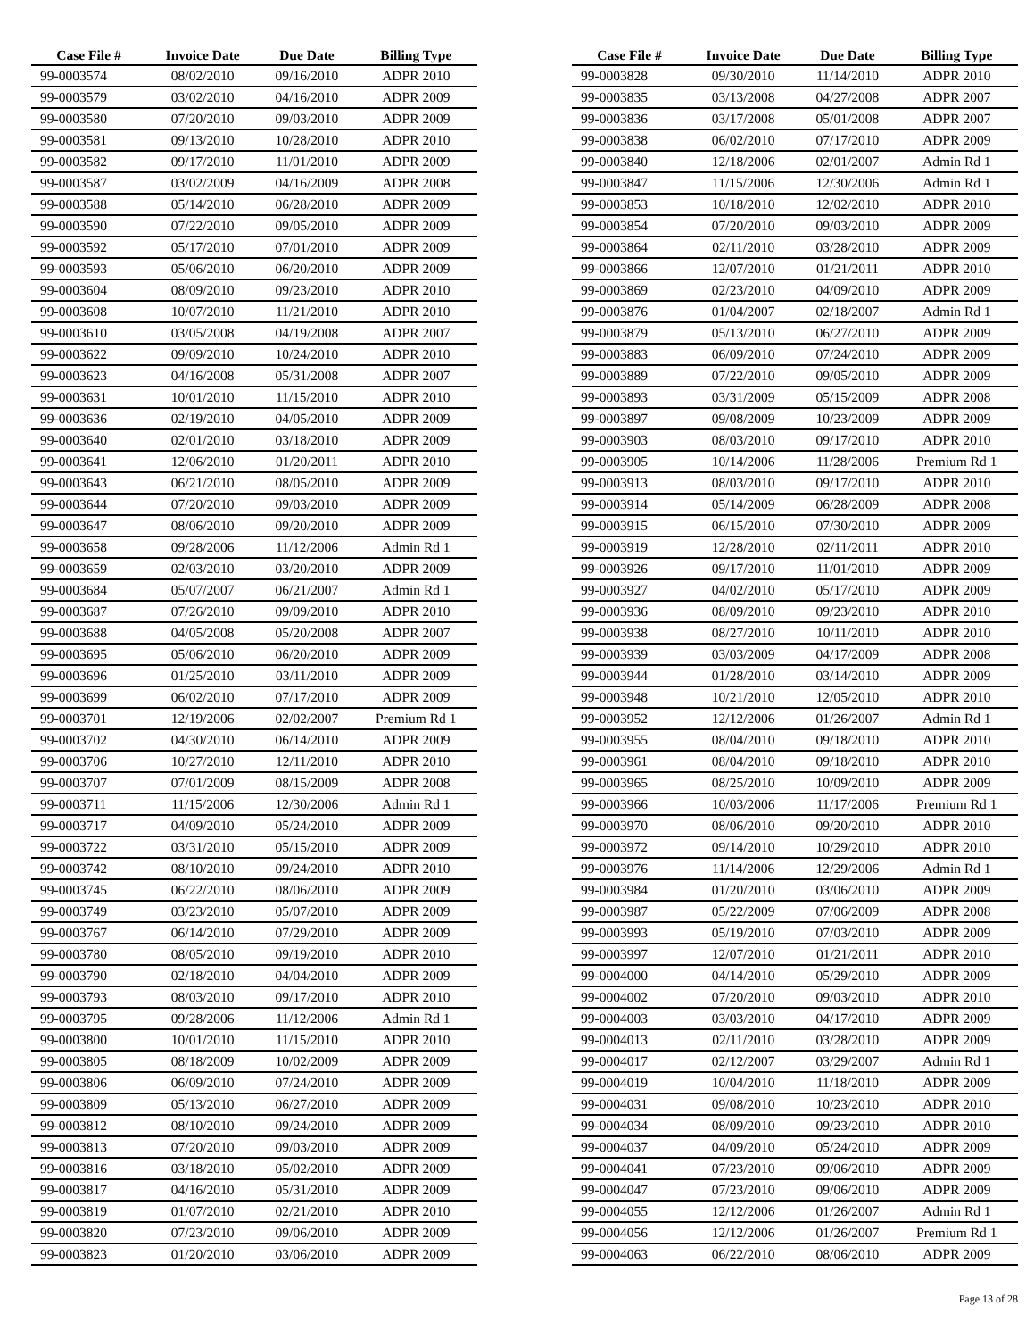| Case File # | Invoice Date | Due Date | Billing Type |
| --- | --- | --- | --- |
| 99-0003574 | 08/02/2010 | 09/16/2010 | ADPR 2010 |
| 99-0003579 | 03/02/2010 | 04/16/2010 | ADPR 2009 |
| 99-0003580 | 07/20/2010 | 09/03/2010 | ADPR 2009 |
| 99-0003581 | 09/13/2010 | 10/28/2010 | ADPR 2010 |
| 99-0003582 | 09/17/2010 | 11/01/2010 | ADPR 2009 |
| 99-0003587 | 03/02/2009 | 04/16/2009 | ADPR 2008 |
| 99-0003588 | 05/14/2010 | 06/28/2010 | ADPR 2009 |
| 99-0003590 | 07/22/2010 | 09/05/2010 | ADPR 2009 |
| 99-0003592 | 05/17/2010 | 07/01/2010 | ADPR 2009 |
| 99-0003593 | 05/06/2010 | 06/20/2010 | ADPR 2009 |
| 99-0003604 | 08/09/2010 | 09/23/2010 | ADPR 2010 |
| 99-0003608 | 10/07/2010 | 11/21/2010 | ADPR 2010 |
| 99-0003610 | 03/05/2008 | 04/19/2008 | ADPR 2007 |
| 99-0003622 | 09/09/2010 | 10/24/2010 | ADPR 2010 |
| 99-0003623 | 04/16/2008 | 05/31/2008 | ADPR 2007 |
| 99-0003631 | 10/01/2010 | 11/15/2010 | ADPR 2010 |
| 99-0003636 | 02/19/2010 | 04/05/2010 | ADPR 2009 |
| 99-0003640 | 02/01/2010 | 03/18/2010 | ADPR 2009 |
| 99-0003641 | 12/06/2010 | 01/20/2011 | ADPR 2010 |
| 99-0003643 | 06/21/2010 | 08/05/2010 | ADPR 2009 |
| 99-0003644 | 07/20/2010 | 09/03/2010 | ADPR 2009 |
| 99-0003647 | 08/06/2010 | 09/20/2010 | ADPR 2009 |
| 99-0003658 | 09/28/2006 | 11/12/2006 | Admin Rd 1 |
| 99-0003659 | 02/03/2010 | 03/20/2010 | ADPR 2009 |
| 99-0003684 | 05/07/2007 | 06/21/2007 | Admin Rd 1 |
| 99-0003687 | 07/26/2010 | 09/09/2010 | ADPR 2010 |
| 99-0003688 | 04/05/2008 | 05/20/2008 | ADPR 2007 |
| 99-0003695 | 05/06/2010 | 06/20/2010 | ADPR 2009 |
| 99-0003696 | 01/25/2010 | 03/11/2010 | ADPR 2009 |
| 99-0003699 | 06/02/2010 | 07/17/2010 | ADPR 2009 |
| 99-0003701 | 12/19/2006 | 02/02/2007 | Premium Rd 1 |
| 99-0003702 | 04/30/2010 | 06/14/2010 | ADPR 2009 |
| 99-0003706 | 10/27/2010 | 12/11/2010 | ADPR 2010 |
| 99-0003707 | 07/01/2009 | 08/15/2009 | ADPR 2008 |
| 99-0003711 | 11/15/2006 | 12/30/2006 | Admin Rd 1 |
| 99-0003717 | 04/09/2010 | 05/24/2010 | ADPR 2009 |
| 99-0003722 | 03/31/2010 | 05/15/2010 | ADPR 2009 |
| 99-0003742 | 08/10/2010 | 09/24/2010 | ADPR 2010 |
| 99-0003745 | 06/22/2010 | 08/06/2010 | ADPR 2009 |
| 99-0003749 | 03/23/2010 | 05/07/2010 | ADPR 2009 |
| 99-0003767 | 06/14/2010 | 07/29/2010 | ADPR 2009 |
| 99-0003780 | 08/05/2010 | 09/19/2010 | ADPR 2010 |
| 99-0003790 | 02/18/2010 | 04/04/2010 | ADPR 2009 |
| 99-0003793 | 08/03/2010 | 09/17/2010 | ADPR 2010 |
| 99-0003795 | 09/28/2006 | 11/12/2006 | Admin Rd 1 |
| 99-0003800 | 10/01/2010 | 11/15/2010 | ADPR 2010 |
| 99-0003805 | 08/18/2009 | 10/02/2009 | ADPR 2009 |
| 99-0003806 | 06/09/2010 | 07/24/2010 | ADPR 2009 |
| 99-0003809 | 05/13/2010 | 06/27/2010 | ADPR 2009 |
| 99-0003812 | 08/10/2010 | 09/24/2010 | ADPR 2009 |
| 99-0003813 | 07/20/2010 | 09/03/2010 | ADPR 2009 |
| 99-0003816 | 03/18/2010 | 05/02/2010 | ADPR 2009 |
| 99-0003817 | 04/16/2010 | 05/31/2010 | ADPR 2009 |
| 99-0003819 | 01/07/2010 | 02/21/2010 | ADPR 2010 |
| 99-0003820 | 07/23/2010 | 09/06/2010 | ADPR 2009 |
| 99-0003823 | 01/20/2010 | 03/06/2010 | ADPR 2009 |
| Case File # | Invoice Date | Due Date | Billing Type |
| --- | --- | --- | --- |
| 99-0003828 | 09/30/2010 | 11/14/2010 | ADPR 2010 |
| 99-0003835 | 03/13/2008 | 04/27/2008 | ADPR 2007 |
| 99-0003836 | 03/17/2008 | 05/01/2008 | ADPR 2007 |
| 99-0003838 | 06/02/2010 | 07/17/2010 | ADPR 2009 |
| 99-0003840 | 12/18/2006 | 02/01/2007 | Admin Rd 1 |
| 99-0003847 | 11/15/2006 | 12/30/2006 | Admin Rd 1 |
| 99-0003853 | 10/18/2010 | 12/02/2010 | ADPR 2010 |
| 99-0003854 | 07/20/2010 | 09/03/2010 | ADPR 2009 |
| 99-0003864 | 02/11/2010 | 03/28/2010 | ADPR 2009 |
| 99-0003866 | 12/07/2010 | 01/21/2011 | ADPR 2010 |
| 99-0003869 | 02/23/2010 | 04/09/2010 | ADPR 2009 |
| 99-0003876 | 01/04/2007 | 02/18/2007 | Admin Rd 1 |
| 99-0003879 | 05/13/2010 | 06/27/2010 | ADPR 2009 |
| 99-0003883 | 06/09/2010 | 07/24/2010 | ADPR 2009 |
| 99-0003889 | 07/22/2010 | 09/05/2010 | ADPR 2009 |
| 99-0003893 | 03/31/2009 | 05/15/2009 | ADPR 2008 |
| 99-0003897 | 09/08/2009 | 10/23/2009 | ADPR 2009 |
| 99-0003903 | 08/03/2010 | 09/17/2010 | ADPR 2010 |
| 99-0003905 | 10/14/2006 | 11/28/2006 | Premium Rd 1 |
| 99-0003913 | 08/03/2010 | 09/17/2010 | ADPR 2010 |
| 99-0003914 | 05/14/2009 | 06/28/2009 | ADPR 2008 |
| 99-0003915 | 06/15/2010 | 07/30/2010 | ADPR 2009 |
| 99-0003919 | 12/28/2010 | 02/11/2011 | ADPR 2010 |
| 99-0003926 | 09/17/2010 | 11/01/2010 | ADPR 2009 |
| 99-0003927 | 04/02/2010 | 05/17/2010 | ADPR 2009 |
| 99-0003936 | 08/09/2010 | 09/23/2010 | ADPR 2010 |
| 99-0003938 | 08/27/2010 | 10/11/2010 | ADPR 2010 |
| 99-0003939 | 03/03/2009 | 04/17/2009 | ADPR 2008 |
| 99-0003944 | 01/28/2010 | 03/14/2010 | ADPR 2009 |
| 99-0003948 | 10/21/2010 | 12/05/2010 | ADPR 2010 |
| 99-0003952 | 12/12/2006 | 01/26/2007 | Admin Rd 1 |
| 99-0003955 | 08/04/2010 | 09/18/2010 | ADPR 2010 |
| 99-0003961 | 08/04/2010 | 09/18/2010 | ADPR 2010 |
| 99-0003965 | 08/25/2010 | 10/09/2010 | ADPR 2009 |
| 99-0003966 | 10/03/2006 | 11/17/2006 | Premium Rd 1 |
| 99-0003970 | 08/06/2010 | 09/20/2010 | ADPR 2010 |
| 99-0003972 | 09/14/2010 | 10/29/2010 | ADPR 2010 |
| 99-0003976 | 11/14/2006 | 12/29/2006 | Admin Rd 1 |
| 99-0003984 | 01/20/2010 | 03/06/2010 | ADPR 2009 |
| 99-0003987 | 05/22/2009 | 07/06/2009 | ADPR 2008 |
| 99-0003993 | 05/19/2010 | 07/03/2010 | ADPR 2009 |
| 99-0003997 | 12/07/2010 | 01/21/2011 | ADPR 2010 |
| 99-0004000 | 04/14/2010 | 05/29/2010 | ADPR 2009 |
| 99-0004002 | 07/20/2010 | 09/03/2010 | ADPR 2010 |
| 99-0004003 | 03/03/2010 | 04/17/2010 | ADPR 2009 |
| 99-0004013 | 02/11/2010 | 03/28/2010 | ADPR 2009 |
| 99-0004017 | 02/12/2007 | 03/29/2007 | Admin Rd 1 |
| 99-0004019 | 10/04/2010 | 11/18/2010 | ADPR 2009 |
| 99-0004031 | 09/08/2010 | 10/23/2010 | ADPR 2010 |
| 99-0004034 | 08/09/2010 | 09/23/2010 | ADPR 2010 |
| 99-0004037 | 04/09/2010 | 05/24/2010 | ADPR 2009 |
| 99-0004041 | 07/23/2010 | 09/06/2010 | ADPR 2009 |
| 99-0004047 | 07/23/2010 | 09/06/2010 | ADPR 2009 |
| 99-0004055 | 12/12/2006 | 01/26/2007 | Admin Rd 1 |
| 99-0004056 | 12/12/2006 | 01/26/2007 | Premium Rd 1 |
| 99-0004063 | 06/22/2010 | 08/06/2010 | ADPR 2009 |
Page 13 of 28